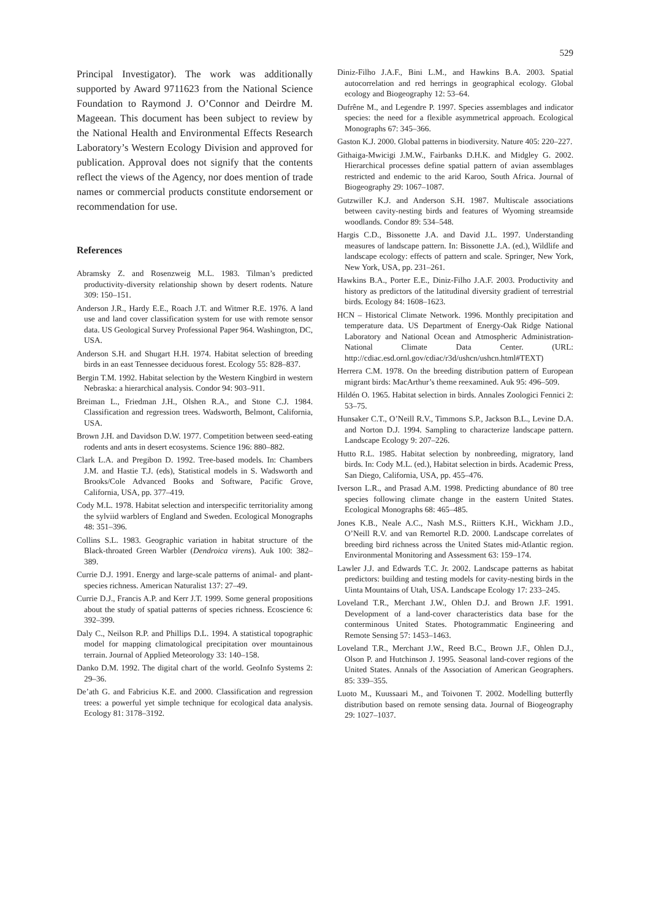529
Principal Investigator). The work was additionally supported by Award 9711623 from the National Science Foundation to Raymond J. O’Connor and Deirdre M. Mageean. This document has been subject to review by the National Health and Environmental Effects Research Laboratory’s Western Ecology Division and approved for publication. Approval does not signify that the contents reflect the views of the Agency, nor does mention of trade names or commercial products constitute endorsement or recommendation for use.
References
Abramsky Z. and Rosenzweig M.L. 1983. Tilman’s predicted productivity-diversity relationship shown by desert rodents. Nature 309: 150–151.
Anderson J.R., Hardy E.E., Roach J.T. and Witmer R.E. 1976. A land use and land cover classification system for use with remote sensor data. US Geological Survey Professional Paper 964. Washington, DC, USA.
Anderson S.H. and Shugart H.H. 1974. Habitat selection of breeding birds in an east Tennessee deciduous forest. Ecology 55: 828–837.
Bergin T.M. 1992. Habitat selection by the Western Kingbird in western Nebraska: a hierarchical analysis. Condor 94: 903–911.
Breiman L., Friedman J.H., Olshen R.A., and Stone C.J. 1984. Classification and regression trees. Wadsworth, Belmont, California, USA.
Brown J.H. and Davidson D.W. 1977. Competition between seed-eating rodents and ants in desert ecosystems. Science 196: 880–882.
Clark L.A. and Pregibon D. 1992. Tree-based models. In: Chambers J.M. and Hastie T.J. (eds), Statistical models in S. Wadsworth and Brooks/Cole Advanced Books and Software, Pacific Grove, California, USA, pp. 377–419.
Cody M.L. 1978. Habitat selection and interspecific territoriality among the sylviid warblers of England and Sweden. Ecological Monographs 48: 351–396.
Collins S.L. 1983. Geographic variation in habitat structure of the Black-throated Green Warbler (Dendroica virens). Auk 100: 382–389.
Currie D.J. 1991. Energy and large-scale patterns of animal- and plant- species richness. American Naturalist 137: 27–49.
Currie D.J., Francis A.P. and Kerr J.T. 1999. Some general propositions about the study of spatial patterns of species richness. Ecoscience 6: 392–399.
Daly C., Neilson R.P. and Phillips D.L. 1994. A statistical topographic model for mapping climatological precipitation over mountainous terrain. Journal of Applied Meteorology 33: 140–158.
Danko D.M. 1992. The digital chart of the world. GeoInfo Systems 2: 29–36.
De’ath G. and Fabricius K.E. and 2000. Classification and regression trees: a powerful yet simple technique for ecological data analysis. Ecology 81: 3178–3192.
Diniz-Filho J.A.F., Bini L.M., and Hawkins B.A. 2003. Spatial autocorrelation and red herrings in geographical ecology. Global ecology and Biogeography 12: 53–64.
Dufrêne M., and Legendre P. 1997. Species assemblages and indicator species: the need for a flexible asymmetrical approach. Ecological Monographs 67: 345–366.
Gaston K.J. 2000. Global patterns in biodiversity. Nature 405: 220–227.
Githaiga-Mwicigi J.M.W., Fairbanks D.H.K. and Midgley G. 2002. Hierarchical processes define spatial pattern of avian assemblages restricted and endemic to the arid Karoo, South Africa. Journal of Biogeography 29: 1067–1087.
Gutzwiller K.J. and Anderson S.H. 1987. Multiscale associations between cavity-nesting birds and features of Wyoming streamside woodlands. Condor 89: 534–548.
Hargis C.D., Bissonette J.A. and David J.L. 1997. Understanding measures of landscape pattern. In: Bissonette J.A. (ed.), Wildlife and landscape ecology: effects of pattern and scale. Springer, New York, New York, USA, pp. 231–261.
Hawkins B.A., Porter E.E., Diniz-Filho J.A.F. 2003. Productivity and history as predictors of the latitudinal diversity gradient of terrestrial birds. Ecology 84: 1608–1623.
HCN – Historical Climate Network. 1996. Monthly precipitation and temperature data. US Department of Energy-Oak Ridge National Laboratory and National Ocean and Atmospheric Administration-National Climate Data Center. (URL: http://cdiac.esd.ornl.gov/cdiac/r3d/ushcn/ushcn.html#TEXT)
Herrera C.M. 1978. On the breeding distribution pattern of European migrant birds: MacArthur’s theme reexamined. Auk 95: 496–509.
Hildén O. 1965. Habitat selection in birds. Annales Zoologici Fennici 2: 53–75.
Hunsaker C.T., O’Neill R.V., Timmons S.P., Jackson B.L., Levine D.A. and Norton D.J. 1994. Sampling to characterize landscape pattern. Landscape Ecology 9: 207–226.
Hutto R.L. 1985. Habitat selection by nonbreeding, migratory, land birds. In: Cody M.L. (ed.), Habitat selection in birds. Academic Press, San Diego, California, USA, pp. 455–476.
Iverson L.R., and Prasad A.M. 1998. Predicting abundance of 80 tree species following climate change in the eastern United States. Ecological Monographs 68: 465–485.
Jones K.B., Neale A.C., Nash M.S., Riitters K.H., Wickham J.D., O’Neill R.V. and van Remortel R.D. 2000. Landscape correlates of breeding bird richness across the United States mid-Atlantic region. Environmental Monitoring and Assessment 63: 159–174.
Lawler J.J. and Edwards T.C. Jr. 2002. Landscape patterns as habitat predictors: building and testing models for cavity-nesting birds in the Uinta Mountains of Utah, USA. Landscape Ecology 17: 233–245.
Loveland T.R., Merchant J.W., Ohlen D.J. and Brown J.F. 1991. Development of a land-cover characteristics data base for the conterminous United States. Photogrammatic Engineering and Remote Sensing 57: 1453–1463.
Loveland T.R., Merchant J.W., Reed B.C., Brown J.F., Ohlen D.J., Olson P. and Hutchinson J. 1995. Seasonal land-cover regions of the United States. Annals of the Association of American Geographers. 85: 339–355.
Luoto M., Kuussaari M., and Toivonen T. 2002. Modelling butterfly distribution based on remote sensing data. Journal of Biogeography 29: 1027–1037.